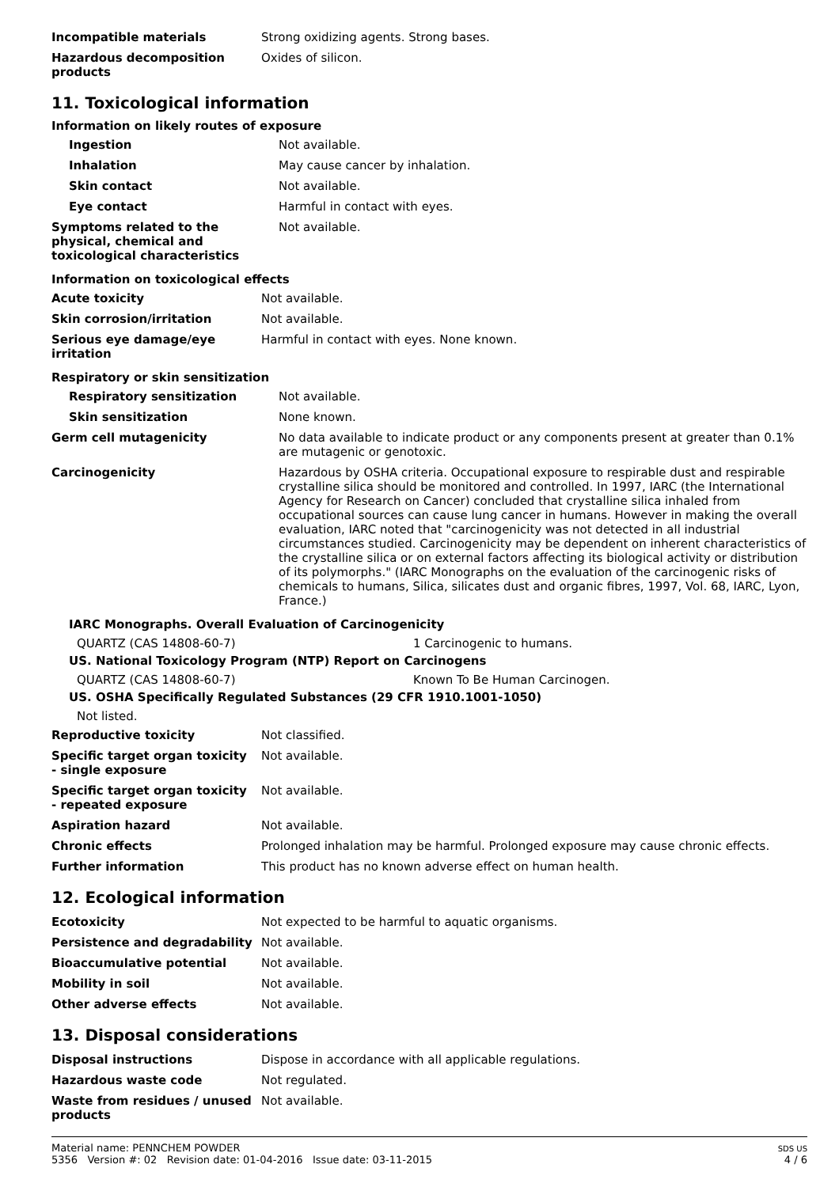| Incompatible materials | Strong oxidizing agents. Strong bases. |
| Hazardous decomposition products | Oxides of silicon. |
11. Toxicological information
Information on likely routes of exposure
| Ingestion | Not available. |
| Inhalation | May cause cancer by inhalation. |
| Skin contact | Not available. |
| Eye contact | Harmful in contact with eyes. |
| Symptoms related to the physical, chemical and toxicological characteristics | Not available. |
Information on toxicological effects
| Acute toxicity | Not available. |
| Skin corrosion/irritation | Not available. |
| Serious eye damage/eye irritation | Harmful in contact with eyes. None known. |
Respiratory or skin sensitization
| Respiratory sensitization | Not available. |
| Skin sensitization | None known. |
| Germ cell mutagenicity | No data available to indicate product or any components present at greater than 0.1% are mutagenic or genotoxic. |
| Carcinogenicity | Hazardous by OSHA criteria. Occupational exposure to respirable dust and respirable crystalline silica should be monitored and controlled. In 1997, IARC (the International Agency for Research on Cancer) concluded that crystalline silica inhaled from occupational sources can cause lung cancer in humans. However in making the overall evaluation, IARC noted that "carcinogenicity was not detected in all industrial circumstances studied. Carcinogenicity may be dependent on inherent characteristics of the crystalline silica or on external factors affecting its biological activity or distribution of its polymorphs." (IARC Monographs on the evaluation of the carcinogenic risks of chemicals to humans, Silica, silicates dust and organic fibres, 1997, Vol. 68, IARC, Lyon, France.) |
IARC Monographs. Overall Evaluation of Carcinogenicity
QUARTZ (CAS 14808-60-7) 1 Carcinogenic to humans.
US. National Toxicology Program (NTP) Report on Carcinogens
QUARTZ (CAS 14808-60-7) Known To Be Human Carcinogen.
US. OSHA Specifically Regulated Substances (29 CFR 1910.1001-1050)
Not listed.
| Reproductive toxicity | Not classified. |
| Specific target organ toxicity - single exposure | Not available. |
| Specific target organ toxicity - repeated exposure | Not available. |
| Aspiration hazard | Not available. |
| Chronic effects | Prolonged inhalation may be harmful. Prolonged exposure may cause chronic effects. |
| Further information | This product has no known adverse effect on human health. |
12. Ecological information
| Ecotoxicity | Not expected to be harmful to aquatic organisms. |
| Persistence and degradability | Not available. |
| Bioaccumulative potential | Not available. |
| Mobility in soil | Not available. |
| Other adverse effects | Not available. |
13. Disposal considerations
| Disposal instructions | Dispose in accordance with all applicable regulations. |
| Hazardous waste code | Not regulated. |
| Waste from residues / unused products | Not available. |
Material name: PENNCHEM POWDER
5356 Version #: 02 Revision date: 01-04-2016 Issue date: 03-11-2015
SDS US
4 / 6